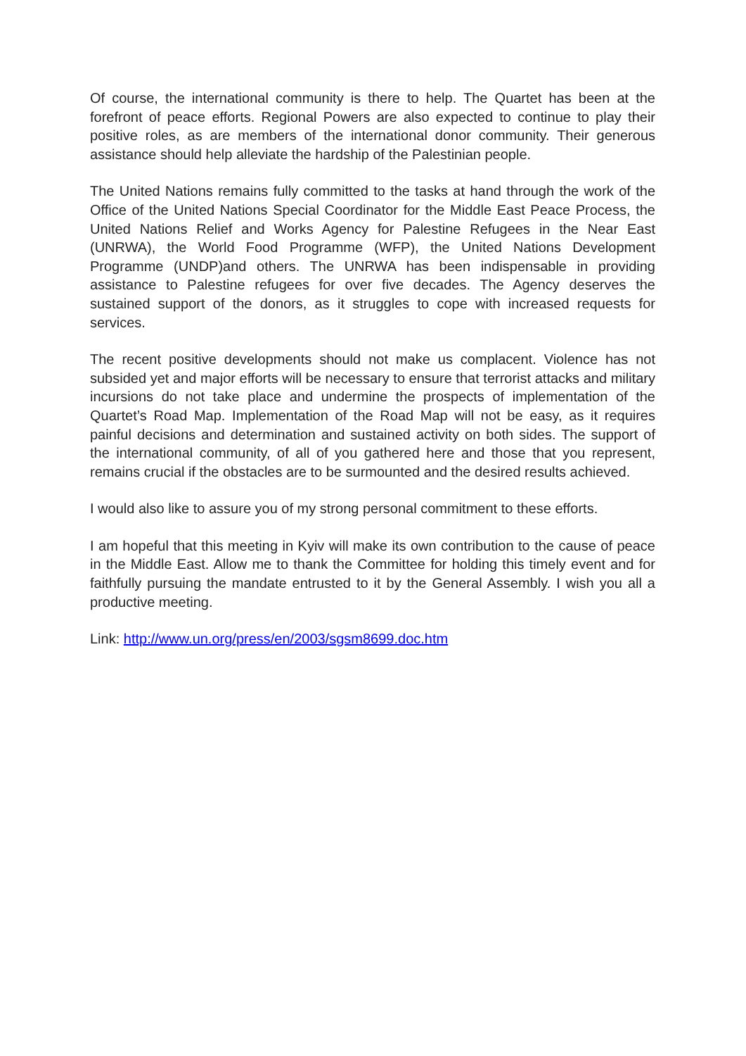Of course, the international community is there to help. The Quartet has been at the forefront of peace efforts. Regional Powers are also expected to continue to play their positive roles, as are members of the international donor community. Their generous assistance should help alleviate the hardship of the Palestinian people.
The United Nations remains fully committed to the tasks at hand through the work of the Office of the United Nations Special Coordinator for the Middle East Peace Process, the United Nations Relief and Works Agency for Palestine Refugees in the Near East (UNRWA), the World Food Programme (WFP), the United Nations Development Programme (UNDP)and others. The UNRWA has been indispensable in providing assistance to Palestine refugees for over five decades. The Agency deserves the sustained support of the donors, as it struggles to cope with increased requests for services.
The recent positive developments should not make us complacent. Violence has not subsided yet and major efforts will be necessary to ensure that terrorist attacks and military incursions do not take place and undermine the prospects of implementation of the Quartet’s Road Map. Implementation of the Road Map will not be easy, as it requires painful decisions and determination and sustained activity on both sides. The support of the international community, of all of you gathered here and those that you represent, remains crucial if the obstacles are to be surmounted and the desired results achieved.
I would also like to assure you of my strong personal commitment to these efforts.
I am hopeful that this meeting in Kyiv will make its own contribution to the cause of peace in the Middle East. Allow me to thank the Committee for holding this timely event and for faithfully pursuing the mandate entrusted to it by the General Assembly. I wish you all a productive meeting.
Link: http://www.un.org/press/en/2003/sgsm8699.doc.htm